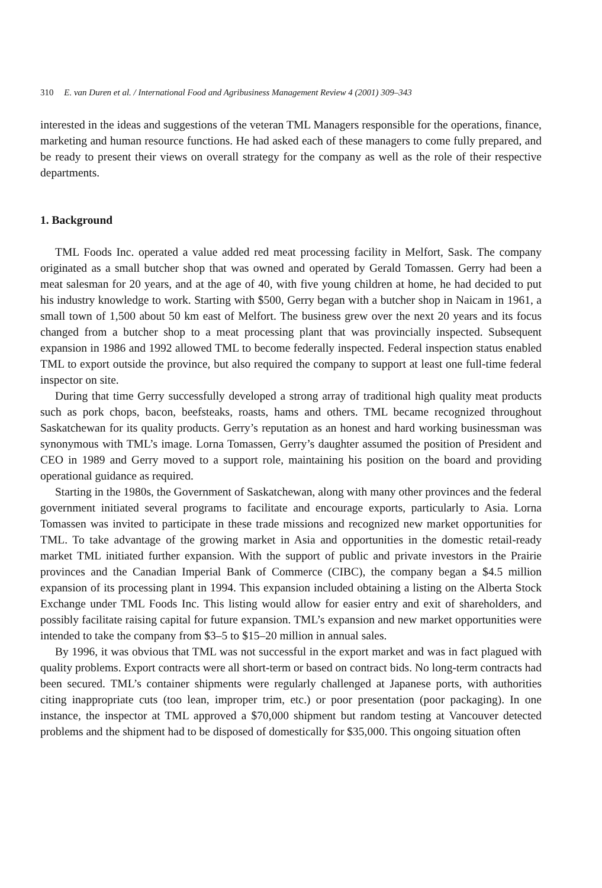310 E. van Duren et al. / International Food and Agribusiness Management Review 4 (2001) 309–343
interested in the ideas and suggestions of the veteran TML Managers responsible for the operations, finance, marketing and human resource functions. He had asked each of these managers to come fully prepared, and be ready to present their views on overall strategy for the company as well as the role of their respective departments.
1. Background
TML Foods Inc. operated a value added red meat processing facility in Melfort, Sask. The company originated as a small butcher shop that was owned and operated by Gerald Tomassen. Gerry had been a meat salesman for 20 years, and at the age of 40, with five young children at home, he had decided to put his industry knowledge to work. Starting with $500, Gerry began with a butcher shop in Naicam in 1961, a small town of 1,500 about 50 km east of Melfort. The business grew over the next 20 years and its focus changed from a butcher shop to a meat processing plant that was provincially inspected. Subsequent expansion in 1986 and 1992 allowed TML to become federally inspected. Federal inspection status enabled TML to export outside the province, but also required the company to support at least one full-time federal inspector on site.
During that time Gerry successfully developed a strong array of traditional high quality meat products such as pork chops, bacon, beefsteaks, roasts, hams and others. TML became recognized throughout Saskatchewan for its quality products. Gerry’s reputation as an honest and hard working businessman was synonymous with TML’s image. Lorna Tomassen, Gerry’s daughter assumed the position of President and CEO in 1989 and Gerry moved to a support role, maintaining his position on the board and providing operational guidance as required.
Starting in the 1980s, the Government of Saskatchewan, along with many other provinces and the federal government initiated several programs to facilitate and encourage exports, particularly to Asia. Lorna Tomassen was invited to participate in these trade missions and recognized new market opportunities for TML. To take advantage of the growing market in Asia and opportunities in the domestic retail-ready market TML initiated further expansion. With the support of public and private investors in the Prairie provinces and the Canadian Imperial Bank of Commerce (CIBC), the company began a $4.5 million expansion of its processing plant in 1994. This expansion included obtaining a listing on the Alberta Stock Exchange under TML Foods Inc. This listing would allow for easier entry and exit of shareholders, and possibly facilitate raising capital for future expansion. TML’s expansion and new market opportunities were intended to take the company from $3–5 to $15–20 million in annual sales.
By 1996, it was obvious that TML was not successful in the export market and was in fact plagued with quality problems. Export contracts were all short-term or based on contract bids. No long-term contracts had been secured. TML’s container shipments were regularly challenged at Japanese ports, with authorities citing inappropriate cuts (too lean, improper trim, etc.) or poor presentation (poor packaging). In one instance, the inspector at TML approved a $70,000 shipment but random testing at Vancouver detected problems and the shipment had to be disposed of domestically for $35,000. This ongoing situation often